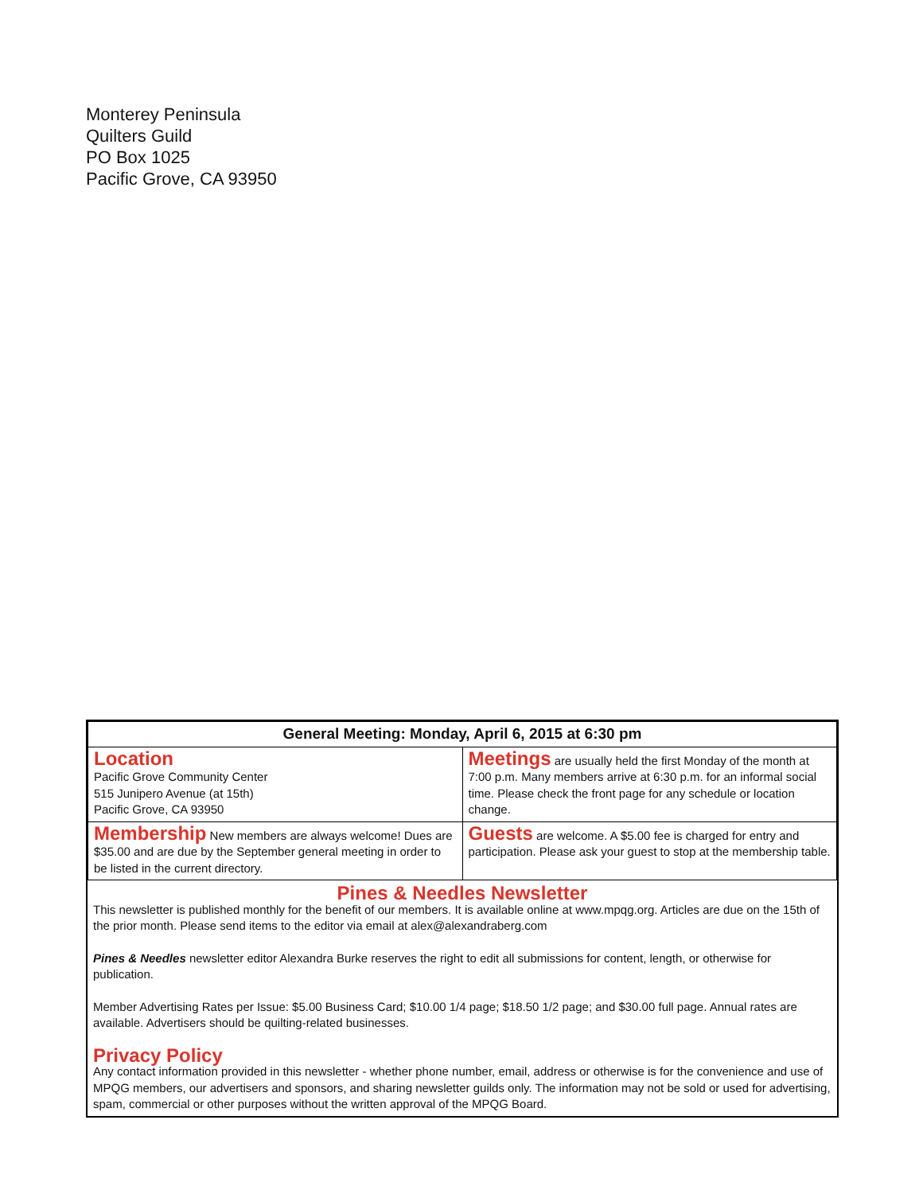Monterey Peninsula
Quilters Guild
PO Box 1025
Pacific Grove, CA 93950
| General Meeting: Monday, April 6, 2015 at 6:30 pm | |
| --- | --- |
| Location Pacific Grove Community Center 515 Junipero Avenue (at 15th) Pacific Grove, CA 93950 | Meetings are usually held the first Monday of the month at 7:00 p.m. Many members arrive at 6:30 p.m. for an informal social time. Please check the front page for any schedule or location change. |
| Membership New members are always welcome! Dues are $35.00 and are due by the September general meeting in order to be listed in the current directory. | Guests are welcome. A $5.00 fee is charged for entry and participation. Please ask your guest to stop at the membership table. |
Pines & Needles Newsletter
This newsletter is published monthly for the benefit of our members. It is available online at www.mpqg.org. Articles are due on the 15th of the prior month. Please send items to the editor via email at alex@alexandraberg.com
Pines & Needles newsletter editor Alexandra Burke reserves the right to edit all submissions for content, length, or otherwise for publication.
Member Advertising Rates per Issue: $5.00 Business Card; $10.00 1/4 page; $18.50 1/2 page; and $30.00 full page. Annual rates are available. Advertisers should be quilting-related businesses.
Privacy Policy
Any contact information provided in this newsletter - whether phone number, email, address or otherwise is for the convenience and use of MPQG members, our advertisers and sponsors, and sharing newsletter guilds only. The information may not be sold or used for advertising, spam, commercial or other purposes without the written approval of the MPQG Board.